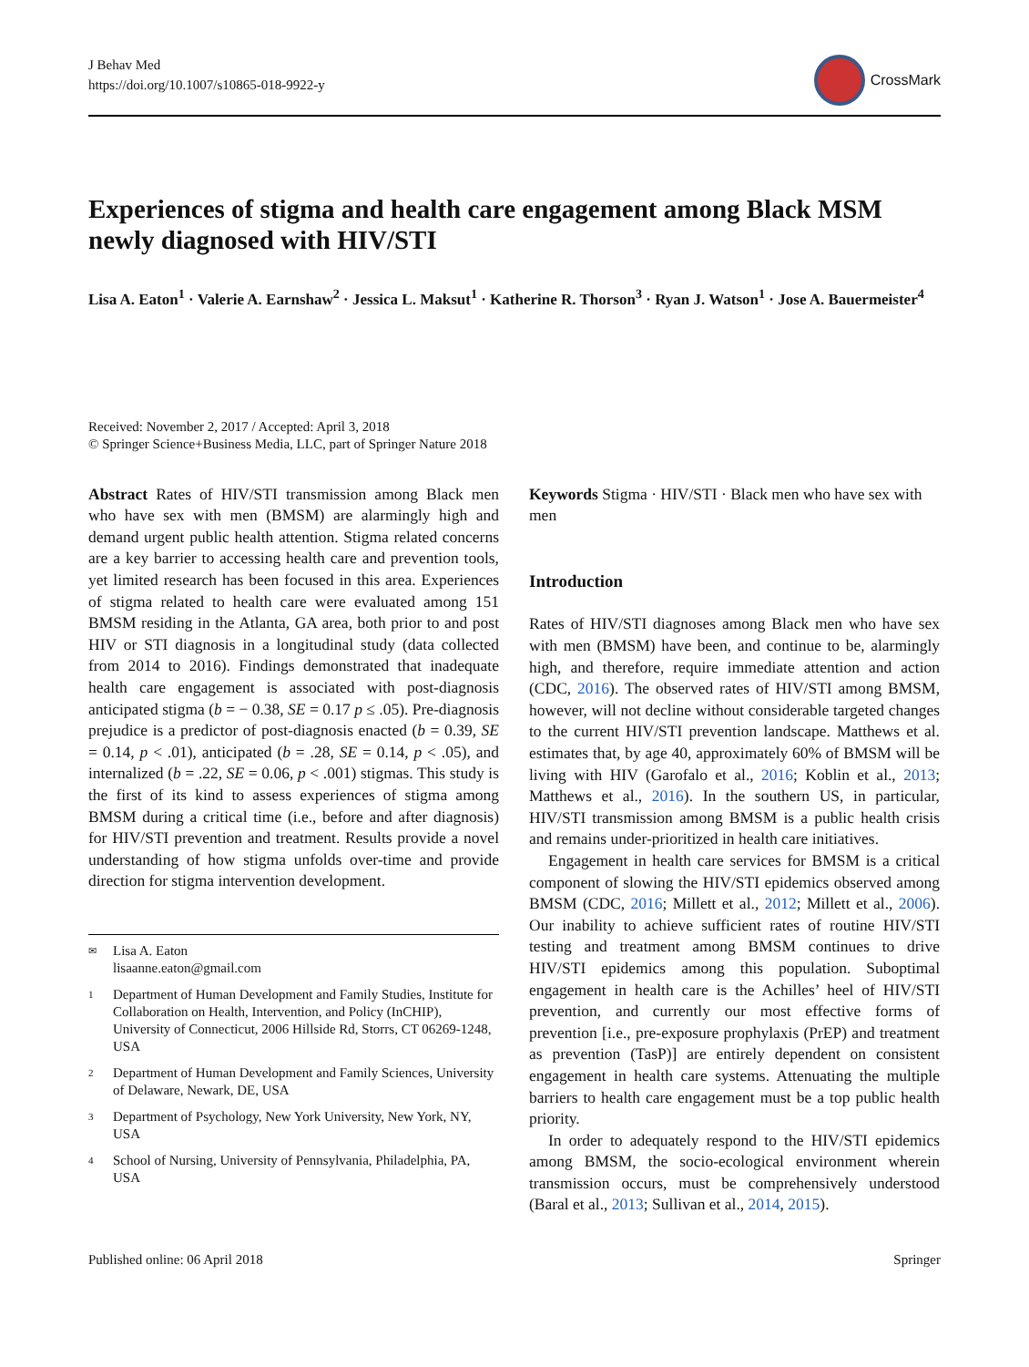J Behav Med
https://doi.org/10.1007/s10865-018-9922-y
CrossMark
Experiences of stigma and health care engagement among Black MSM newly diagnosed with HIV/STI
Lisa A. Eaton<sup>1</sup> · Valerie A. Earnshaw<sup>2</sup> · Jessica L. Maksut<sup>1</sup> · Katherine R. Thorson<sup>3</sup> · Ryan J. Watson<sup>1</sup> · Jose A. Bauermeister<sup>4</sup>
Received: November 2, 2017 / Accepted: April 3, 2018
© Springer Science+Business Media, LLC, part of Springer Nature 2018
Abstract Rates of HIV/STI transmission among Black men who have sex with men (BMSM) are alarmingly high and demand urgent public health attention. Stigma related concerns are a key barrier to accessing health care and prevention tools, yet limited research has been focused in this area. Experiences of stigma related to health care were evaluated among 151 BMSM residing in the Atlanta, GA area, both prior to and post HIV or STI diagnosis in a longitudinal study (data collected from 2014 to 2016). Findings demonstrated that inadequate health care engagement is associated with post-diagnosis anticipated stigma (b = − 0.38, SE = 0.17 p ≤ .05). Pre-diagnosis prejudice is a predictor of post-diagnosis enacted (b = 0.39, SE = 0.14, p < .01), anticipated (b = .28, SE = 0.14, p < .05), and internalized (b = .22, SE = 0.06, p < .001) stigmas. This study is the first of its kind to assess experiences of stigma among BMSM during a critical time (i.e., before and after diagnosis) for HIV/STI prevention and treatment. Results provide a novel understanding of how stigma unfolds over-time and provide direction for stigma intervention development.
✉ Lisa A. Eaton
lisaanne.eaton@gmail.com
1 Department of Human Development and Family Studies, Institute for Collaboration on Health, Intervention, and Policy (InCHIP), University of Connecticut, 2006 Hillside Rd, Storrs, CT 06269-1248, USA
2 Department of Human Development and Family Sciences, University of Delaware, Newark, DE, USA
3 Department of Psychology, New York University, New York, NY, USA
4 School of Nursing, University of Pennsylvania, Philadelphia, PA, USA
Keywords Stigma · HIV/STI · Black men who have sex with men
Introduction
Rates of HIV/STI diagnoses among Black men who have sex with men (BMSM) have been, and continue to be, alarmingly high, and therefore, require immediate attention and action (CDC, 2016). The observed rates of HIV/STI among BMSM, however, will not decline without considerable targeted changes to the current HIV/STI prevention landscape. Matthews et al. estimates that, by age 40, approximately 60% of BMSM will be living with HIV (Garofalo et al., 2016; Koblin et al., 2013; Matthews et al., 2016). In the southern US, in particular, HIV/STI transmission among BMSM is a public health crisis and remains under-prioritized in health care initiatives.
Engagement in health care services for BMSM is a critical component of slowing the HIV/STI epidemics observed among BMSM (CDC, 2016; Millett et al., 2012; Millett et al., 2006). Our inability to achieve sufficient rates of routine HIV/STI testing and treatment among BMSM continues to drive HIV/STI epidemics among this population. Suboptimal engagement in health care is the Achilles’ heel of HIV/STI prevention, and currently our most effective forms of prevention [i.e., pre-exposure prophylaxis (PrEP) and treatment as prevention (TasP)] are entirely dependent on consistent engagement in health care systems. Attenuating the multiple barriers to health care engagement must be a top public health priority.
In order to adequately respond to the HIV/STI epidemics among BMSM, the socio-ecological environment wherein transmission occurs, must be comprehensively understood (Baral et al., 2013; Sullivan et al., 2014, 2015).
Published online: 06 April 2018 Springer